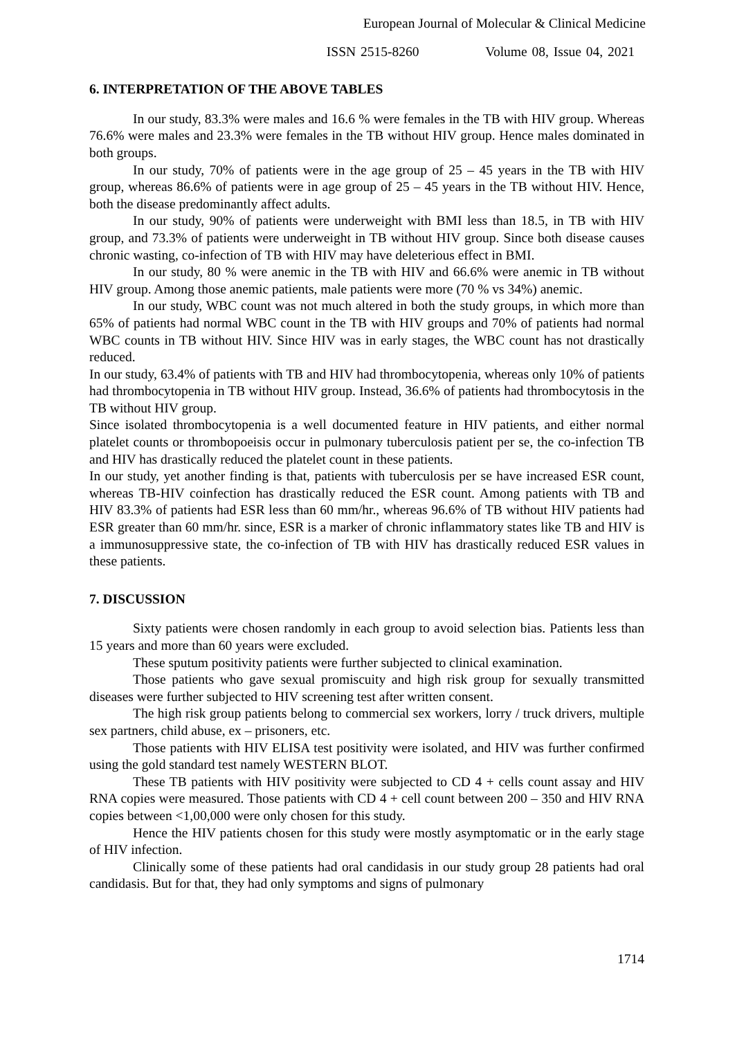European Journal of Molecular & Clinical Medicine
ISSN 2515-8260 Volume 08, Issue 04, 2021
6. INTERPRETATION OF THE ABOVE TABLES
In our study, 83.3% were males and 16.6 % were females in the TB with HIV group. Whereas 76.6% were males and 23.3% were females in the TB without HIV group. Hence males dominated in both groups.
In our study, 70% of patients were in the age group of 25 – 45 years in the TB with HIV group, whereas 86.6% of patients were in age group of 25 – 45 years in the TB without HIV. Hence, both the disease predominantly affect adults.
In our study, 90% of patients were underweight with BMI less than 18.5, in TB with HIV group, and 73.3% of patients were underweight in TB without HIV group. Since both disease causes chronic wasting, co-infection of TB with HIV may have deleterious effect in BMI.
In our study, 80 % were anemic in the TB with HIV and 66.6% were anemic in TB without HIV group. Among those anemic patients, male patients were more (70 % vs 34%) anemic.
In our study, WBC count was not much altered in both the study groups, in which more than 65% of patients had normal WBC count in the TB with HIV groups and 70% of patients had normal WBC counts in TB without HIV. Since HIV was in early stages, the WBC count has not drastically reduced.
In our study, 63.4% of patients with TB and HIV had thrombocytopenia, whereas only 10% of patients had thrombocytopenia in TB without HIV group. Instead, 36.6% of patients had thrombocytosis in the TB without HIV group.
Since isolated thrombocytopenia is a well documented feature in HIV patients, and either normal platelet counts or thrombopoeisis occur in pulmonary tuberculosis patient per se, the co-infection TB and HIV has drastically reduced the platelet count in these patients.
In our study, yet another finding is that, patients with tuberculosis per se have increased ESR count, whereas TB-HIV coinfection has drastically reduced the ESR count. Among patients with TB and HIV 83.3% of patients had ESR less than 60 mm/hr., whereas 96.6% of TB without HIV patients had ESR greater than 60 mm/hr. since, ESR is a marker of chronic inflammatory states like TB and HIV is a immunosuppressive state, the co-infection of TB with HIV has drastically reduced ESR values in these patients.
7. DISCUSSION
Sixty patients were chosen randomly in each group to avoid selection bias. Patients less than 15 years and more than 60 years were excluded.
These sputum positivity patients were further subjected to clinical examination.
Those patients who gave sexual promiscuity and high risk group for sexually transmitted diseases were further subjected to HIV screening test after written consent.
The high risk group patients belong to commercial sex workers, lorry / truck drivers, multiple sex partners, child abuse, ex – prisoners, etc.
Those patients with HIV ELISA test positivity were isolated, and HIV was further confirmed using the gold standard test namely WESTERN BLOT.
These TB patients with HIV positivity were subjected to CD 4 + cells count assay and HIV RNA copies were measured. Those patients with CD 4 + cell count between 200 – 350 and HIV RNA copies between <1,00,000 were only chosen for this study.
Hence the HIV patients chosen for this study were mostly asymptomatic or in the early stage of HIV infection.
Clinically some of these patients had oral candidasis in our study group 28 patients had oral candidasis. But for that, they had only symptoms and signs of pulmonary
1714